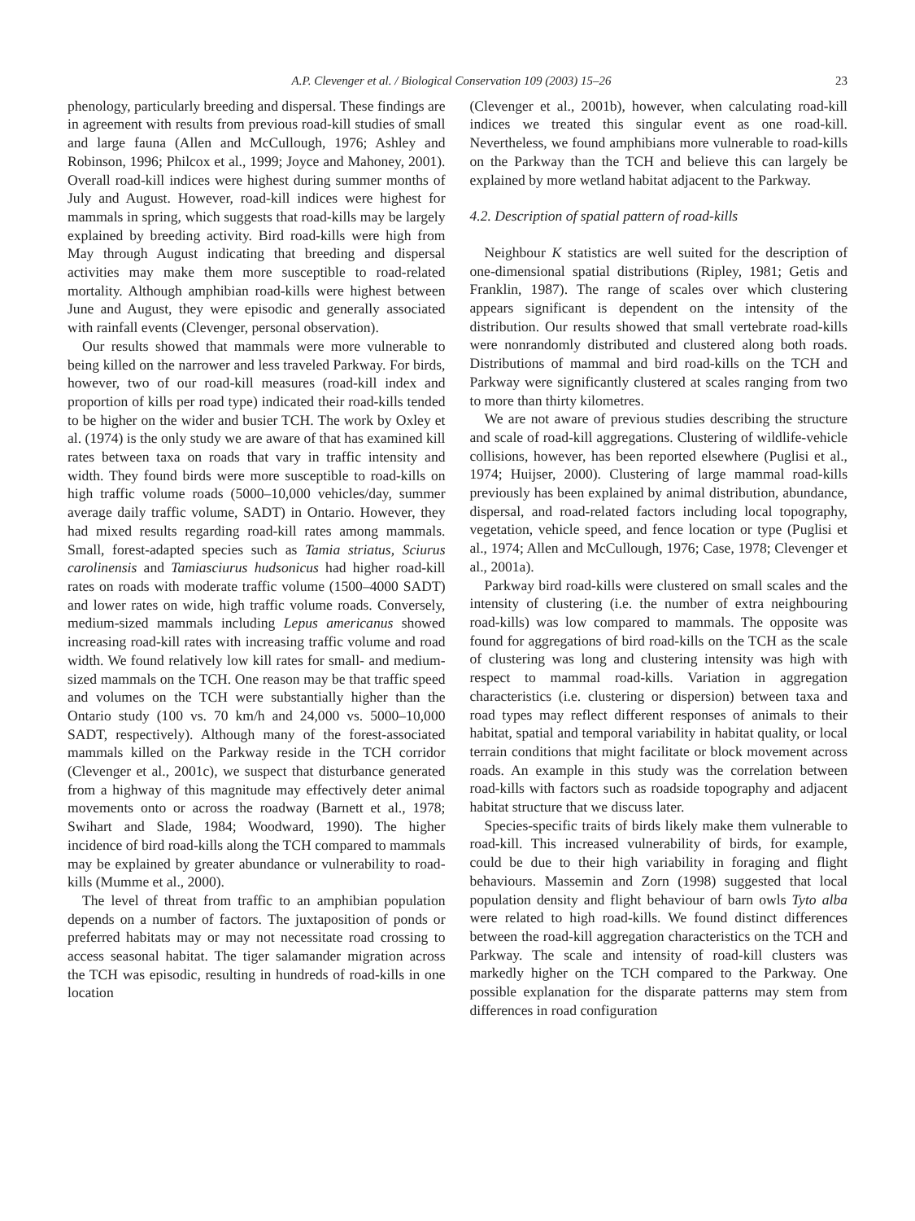A.P. Clevenger et al. / Biological Conservation 109 (2003) 15–26 23
phenology, particularly breeding and dispersal. These findings are in agreement with results from previous road-kill studies of small and large fauna (Allen and McCullough, 1976; Ashley and Robinson, 1996; Philcox et al., 1999; Joyce and Mahoney, 2001). Overall road-kill indices were highest during summer months of July and August. However, road-kill indices were highest for mammals in spring, which suggests that road-kills may be largely explained by breeding activity. Bird road-kills were high from May through August indicating that breeding and dispersal activities may make them more susceptible to road-related mortality. Although amphibian road-kills were highest between June and August, they were episodic and generally associated with rainfall events (Clevenger, personal observation).
Our results showed that mammals were more vulnerable to being killed on the narrower and less traveled Parkway. For birds, however, two of our road-kill measures (road-kill index and proportion of kills per road type) indicated their road-kills tended to be higher on the wider and busier TCH. The work by Oxley et al. (1974) is the only study we are aware of that has examined kill rates between taxa on roads that vary in traffic intensity and width. They found birds were more susceptible to road-kills on high traffic volume roads (5000–10,000 vehicles/day, summer average daily traffic volume, SADT) in Ontario. However, they had mixed results regarding road-kill rates among mammals. Small, forest-adapted species such as Tamia striatus, Sciurus carolinensis and Tamiasciurus hudsonicus had higher road-kill rates on roads with moderate traffic volume (1500–4000 SADT) and lower rates on wide, high traffic volume roads. Conversely, medium-sized mammals including Lepus americanus showed increasing road-kill rates with increasing traffic volume and road width. We found relatively low kill rates for small- and medium-sized mammals on the TCH. One reason may be that traffic speed and volumes on the TCH were substantially higher than the Ontario study (100 vs. 70 km/h and 24,000 vs. 5000–10,000 SADT, respectively). Although many of the forest-associated mammals killed on the Parkway reside in the TCH corridor (Clevenger et al., 2001c), we suspect that disturbance generated from a highway of this magnitude may effectively deter animal movements onto or across the roadway (Barnett et al., 1978; Swihart and Slade, 1984; Woodward, 1990). The higher incidence of bird road-kills along the TCH compared to mammals may be explained by greater abundance or vulnerability to road-kills (Mumme et al., 2000).
The level of threat from traffic to an amphibian population depends on a number of factors. The juxtaposition of ponds or preferred habitats may or may not necessitate road crossing to access seasonal habitat. The tiger salamander migration across the TCH was episodic, resulting in hundreds of road-kills in one location
(Clevenger et al., 2001b), however, when calculating road-kill indices we treated this singular event as one road-kill. Nevertheless, we found amphibians more vulnerable to road-kills on the Parkway than the TCH and believe this can largely be explained by more wetland habitat adjacent to the Parkway.
4.2. Description of spatial pattern of road-kills
Neighbour K statistics are well suited for the description of one-dimensional spatial distributions (Ripley, 1981; Getis and Franklin, 1987). The range of scales over which clustering appears significant is dependent on the intensity of the distribution. Our results showed that small vertebrate road-kills were nonrandomly distributed and clustered along both roads. Distributions of mammal and bird road-kills on the TCH and Parkway were significantly clustered at scales ranging from two to more than thirty kilometres.
We are not aware of previous studies describing the structure and scale of road-kill aggregations. Clustering of wildlife-vehicle collisions, however, has been reported elsewhere (Puglisi et al., 1974; Huijser, 2000). Clustering of large mammal road-kills previously has been explained by animal distribution, abundance, dispersal, and road-related factors including local topography, vegetation, vehicle speed, and fence location or type (Puglisi et al., 1974; Allen and McCullough, 1976; Case, 1978; Clevenger et al., 2001a).
Parkway bird road-kills were clustered on small scales and the intensity of clustering (i.e. the number of extra neighbouring road-kills) was low compared to mammals. The opposite was found for aggregations of bird road-kills on the TCH as the scale of clustering was long and clustering intensity was high with respect to mammal road-kills. Variation in aggregation characteristics (i.e. clustering or dispersion) between taxa and road types may reflect different responses of animals to their habitat, spatial and temporal variability in habitat quality, or local terrain conditions that might facilitate or block movement across roads. An example in this study was the correlation between road-kills with factors such as roadside topography and adjacent habitat structure that we discuss later.
Species-specific traits of birds likely make them vulnerable to road-kill. This increased vulnerability of birds, for example, could be due to their high variability in foraging and flight behaviours. Massemin and Zorn (1998) suggested that local population density and flight behaviour of barn owls Tyto alba were related to high road-kills. We found distinct differences between the road-kill aggregation characteristics on the TCH and Parkway. The scale and intensity of road-kill clusters was markedly higher on the TCH compared to the Parkway. One possible explanation for the disparate patterns may stem from differences in road configuration